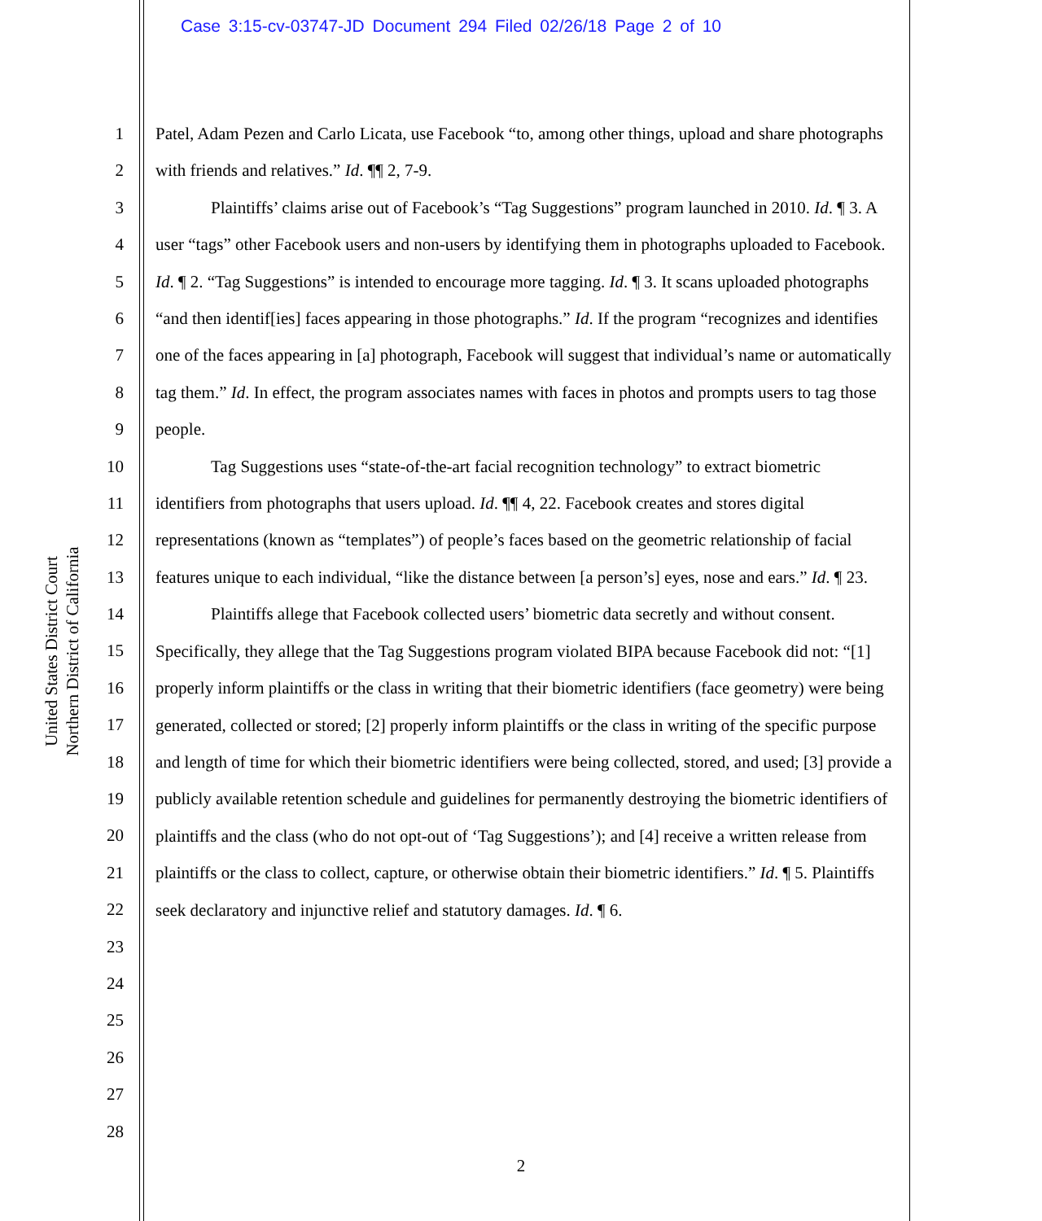Case 3:15-cv-03747-JD Document 294 Filed 02/26/18 Page 2 of 10
United States District Court
Northern District of California
1
2
3
4
5
6
7
8
9
10
11
12
13
14
15
16
17
18
19
20
21
22
23
24
25
26
27
28
Patel, Adam Pezen and Carlo Licata, use Facebook “to, among other things, upload and share photographs with friends and relatives.” Id. ¶¶ 2, 7-9.
Plaintiffs’ claims arise out of Facebook’s “Tag Suggestions” program launched in 2010. Id. ¶ 3. A user “tags” other Facebook users and non-users by identifying them in photographs uploaded to Facebook. Id. ¶ 2. “Tag Suggestions” is intended to encourage more tagging. Id. ¶ 3. It scans uploaded photographs “and then identif[ies] faces appearing in those photographs.” Id. If the program “recognizes and identifies one of the faces appearing in [a] photograph, Facebook will suggest that individual’s name or automatically tag them.” Id. In effect, the program associates names with faces in photos and prompts users to tag those people.
Tag Suggestions uses “state-of-the-art facial recognition technology” to extract biometric identifiers from photographs that users upload. Id. ¶¶ 4, 22. Facebook creates and stores digital representations (known as “templates”) of people’s faces based on the geometric relationship of facial features unique to each individual, “like the distance between [a person’s] eyes, nose and ears.” Id. ¶ 23.
Plaintiffs allege that Facebook collected users’ biometric data secretly and without consent. Specifically, they allege that the Tag Suggestions program violated BIPA because Facebook did not: “[1] properly inform plaintiffs or the class in writing that their biometric identifiers (face geometry) were being generated, collected or stored; [2] properly inform plaintiffs or the class in writing of the specific purpose and length of time for which their biometric identifiers were being collected, stored, and used; [3] provide a publicly available retention schedule and guidelines for permanently destroying the biometric identifiers of plaintiffs and the class (who do not opt-out of ‘Tag Suggestions’); and [4] receive a written release from plaintiffs or the class to collect, capture, or otherwise obtain their biometric identifiers.” Id. ¶ 5. Plaintiffs seek declaratory and injunctive relief and statutory damages. Id. ¶ 6.
2